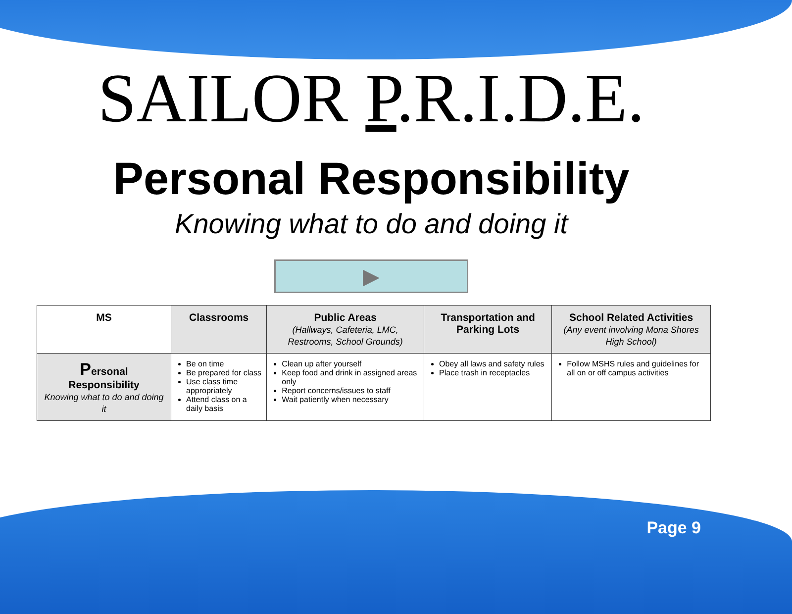SAILOR P.R.I.D.E.
Personal Responsibility
Knowing what to do and doing it
▶
| MS | Classrooms | Public Areas (Hallways, Cafeteria, LMC, Restrooms, School Grounds) | Transportation and Parking Lots | School Related Activities (Any event involving Mona Shores High School) |
| --- | --- | --- | --- | --- |
| P ersonal Responsibility Knowing what to do and doing it | Be on time Be prepared for class Use class time appropriately Attend class on a daily basis | Clean up after yourself Keep food and drink in assigned areas only Report concerns/issues to staff Wait patiently when necessary | Obey all laws and safety rules Place trash in receptacles | Follow MSHS rules and guidelines for all on or off campus activities |
Page 9